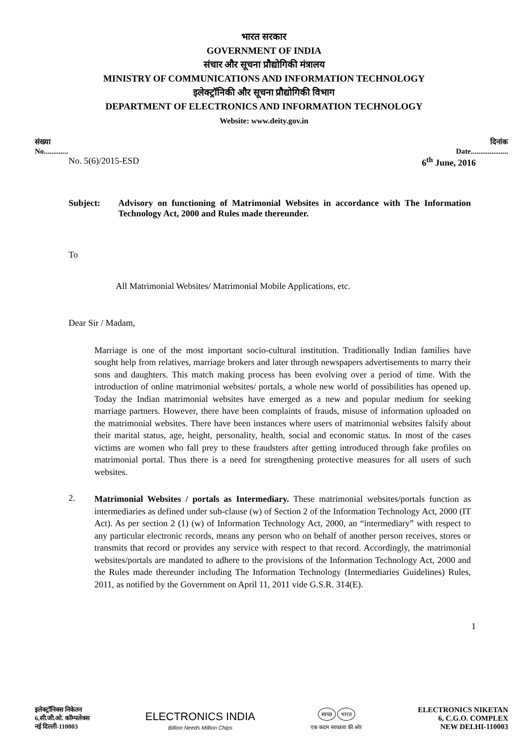भारत सरकार
GOVERNMENT OF INDIA
संचार और सूचना प्रौद्योगिकी मंत्रालय
MINISTRY OF COMMUNICATIONS AND INFORMATION TECHNOLOGY
इलेक्ट्रॉनिकी और सूचना प्रौद्योगिकी विभाग
DEPARTMENT OF ELECTRONICS AND INFORMATION TECHNOLOGY
Website: www.deity.gov.in
संख्या
No.............
दिनांक
Date....................
No. 5(6)/2015-ESD 6<sup>th</sup> June, 2016
Subject: Advisory on functioning of Matrimonial Websites in accordance with The Information Technology Act, 2000 and Rules made thereunder.
To
All Matrimonial Websites/ Matrimonial Mobile Applications, etc.
Dear Sir / Madam,
Marriage is one of the most important socio-cultural institution. Traditionally Indian families have sought help from relatives, marriage brokers and later through newspapers advertisements to marry their sons and daughters. This match making process has been evolving over a period of time. With the introduction of online matrimonial websites/ portals, a whole new world of possibilities has opened up. Today the Indian matrimonial websites have emerged as a new and popular medium for seeking marriage partners. However, there have been complaints of frauds, misuse of information uploaded on the matrimonial websites. There have been instances where users of matrimonial websites falsify about their marital status, age, height, personality, health, social and economic status. In most of the cases victims are women who fall prey to these fraudsters after getting introduced through fake profiles on matrimonial portal. Thus there is a need for strengthening protective measures for all users of such websites.
2.
Matrimonial Websites / portals as Intermediary. These matrimonial websites/portals function as intermediaries as defined under sub-clause (w) of Section 2 of the Information Technology Act, 2000 (IT Act). As per section 2 (1) (w) of Information Technology Act, 2000, an “intermediary” with respect to any particular electronic records, means any person who on behalf of another person receives, stores or transmits that record or provides any service with respect to that record. Accordingly, the matrimonial websites/portals are mandated to adhere to the provisions of the Information Technology Act, 2000 and the Rules made thereunder including The Information Technology (Intermediaries Guidelines) Rules, 2011, as notified by the Government on April 11, 2011 vide G.S.R. 314(E).
1
इलेक्ट्रॉनिक्स निकेतन
6,सी.जी.ओ. कॉम्पलेक्स
नई दिल्ली-110003
ELECTRONICS INDIA
Billion Needs Million Chips
स्वच्छ भारत
एक कदम स्वच्छता की ओर
ELECTRONICS NIKETAN
6, C.G.O. COMPLEX
NEW DELHI-110003